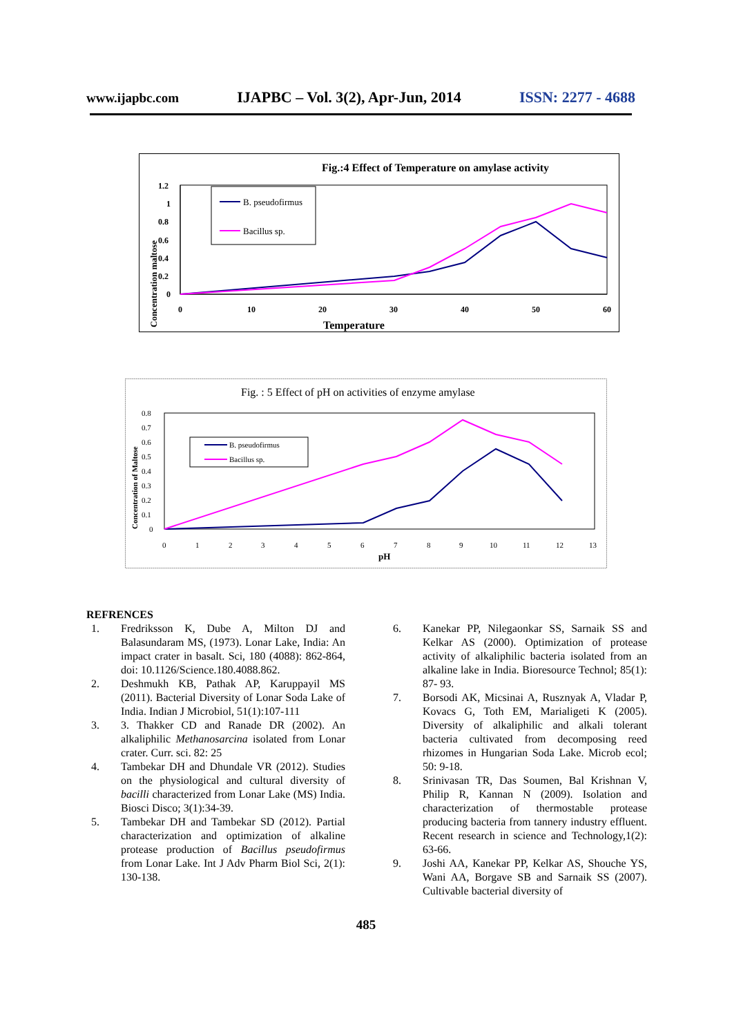www.ijapbc.com IJAPBC – Vol. 3(2), Apr-Jun, 2014 ISSN: 2277 - 4688
Fig.:4 Effect of Temperature on amylase activity
1.2
1
0.8
0.6
0.4
0.2
0
0
10
20
30
40
50
60
Temperature
Concentration maltose
B. pseudofirmus
Bacillus sp.
Fig. : 5 Effect of pH on activities of enzyme amylase
0.8
0.7
0.6
0.5
0.4
0.3
0.2
0.1
0
0
1
2
3
4
5
6
7
8
9
10
11
12
13
pH
Concentration of Maltose
B. pseudofirmus
Bacillus sp.
REFRENCES
1. Fredriksson K, Dube A, Milton DJ and Balasundaram MS, (1973). Lonar Lake, India: An impact crater in basalt. Sci, 180 (4088): 862-864, doi: 10.1126/Science.180.4088.862.
2. Deshmukh KB, Pathak AP, Karuppayil MS (2011). Bacterial Diversity of Lonar Soda Lake of India. Indian J Microbiol, 51(1):107-111
3. 3. Thakker CD and Ranade DR (2002). An alkaliphilic Methanosarcina isolated from Lonar crater. Curr. sci. 82: 25
4. Tambekar DH and Dhundale VR (2012). Studies on the physiological and cultural diversity of bacilli characterized from Lonar Lake (MS) India. Biosci Disco; 3(1):34-39.
5. Tambekar DH and Tambekar SD (2012). Partial characterization and optimization of alkaline protease production of Bacillus pseudofirmus from Lonar Lake. Int J Adv Pharm Biol Sci, 2(1): 130-138.
6. Kanekar PP, Nilegaonkar SS, Sarnaik SS and Kelkar AS (2000). Optimization of protease activity of alkaliphilic bacteria isolated from an alkaline lake in India. Bioresource Technol; 85(1): 87- 93.
7. Borsodi AK, Micsinai A, Rusznyak A, Vladar P, Kovacs G, Toth EM, Marialigeti K (2005). Diversity of alkaliphilic and alkali tolerant bacteria cultivated from decomposing reed rhizomes in Hungarian Soda Lake. Microb ecol; 50: 9-18.
8. Srinivasan TR, Das Soumen, Bal Krishnan V, Philip R, Kannan N (2009). Isolation and characterization of thermostable protease producing bacteria from tannery industry effluent. Recent research in science and Technology,1(2): 63-66.
9. Joshi AA, Kanekar PP, Kelkar AS, Shouche YS, Wani AA, Borgave SB and Sarnaik SS (2007). Cultivable bacterial diversity of
485